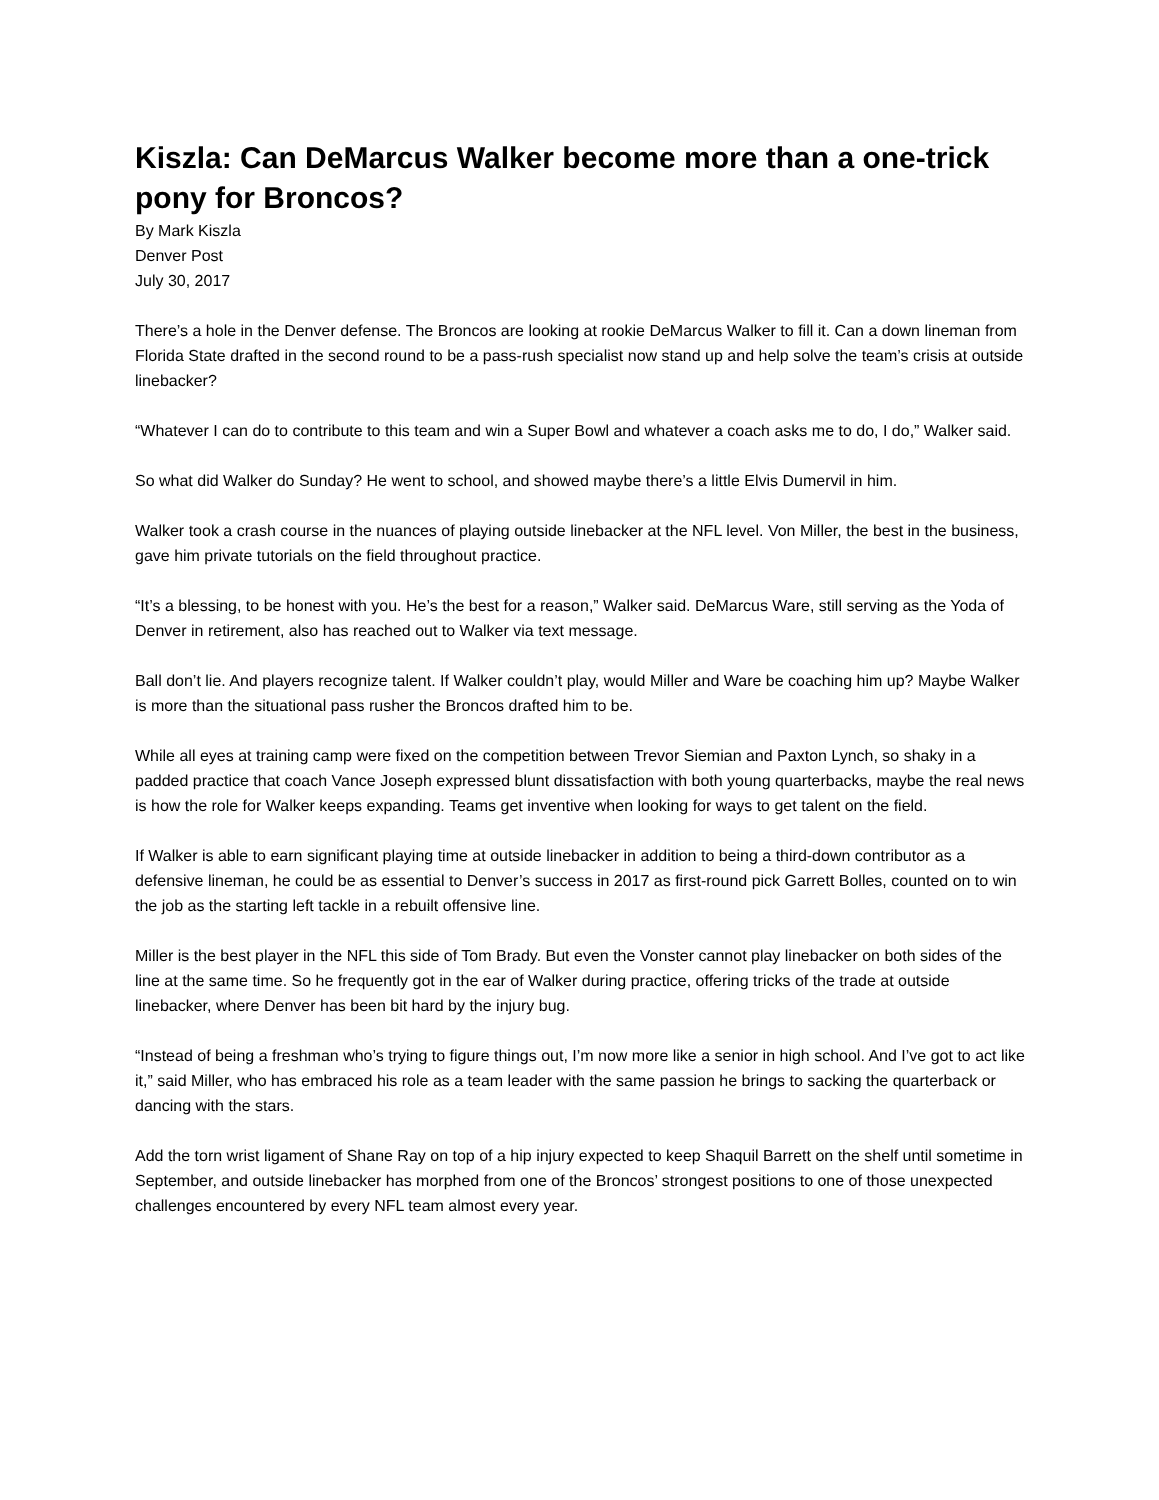Kiszla: Can DeMarcus Walker become more than a one-trick pony for Broncos?
By Mark Kiszla
Denver Post
July 30, 2017
There’s a hole in the Denver defense. The Broncos are looking at rookie DeMarcus Walker to fill it. Can a down lineman from Florida State drafted in the second round to be a pass-rush specialist now stand up and help solve the team’s crisis at outside linebacker?
“Whatever I can do to contribute to this team and win a Super Bowl and whatever a coach asks me to do, I do,” Walker said.
So what did Walker do Sunday? He went to school, and showed maybe there’s a little Elvis Dumervil in him.
Walker took a crash course in the nuances of playing outside linebacker at the NFL level. Von Miller, the best in the business, gave him private tutorials on the field throughout practice.
“It’s a blessing, to be honest with you. He’s the best for a reason,” Walker said. DeMarcus Ware, still serving as the Yoda of Denver in retirement, also has reached out to Walker via text message.
Ball don’t lie. And players recognize talent. If Walker couldn’t play, would Miller and Ware be coaching him up? Maybe Walker is more than the situational pass rusher the Broncos drafted him to be.
While all eyes at training camp were fixed on the competition between Trevor Siemian and Paxton Lynch, so shaky in a padded practice that coach Vance Joseph expressed blunt dissatisfaction with both young quarterbacks, maybe the real news is how the role for Walker keeps expanding. Teams get inventive when looking for ways to get talent on the field.
If Walker is able to earn significant playing time at outside linebacker in addition to being a third-down contributor as a defensive lineman, he could be as essential to Denver’s success in 2017 as first-round pick Garrett Bolles, counted on to win the job as the starting left tackle in a rebuilt offensive line.
Miller is the best player in the NFL this side of Tom Brady. But even the Vonster cannot play linebacker on both sides of the line at the same time. So he frequently got in the ear of Walker during practice, offering tricks of the trade at outside linebacker, where Denver has been bit hard by the injury bug.
“Instead of being a freshman who’s trying to figure things out, I’m now more like a senior in high school. And I’ve got to act like it,” said Miller, who has embraced his role as a team leader with the same passion he brings to sacking the quarterback or dancing with the stars.
Add the torn wrist ligament of Shane Ray on top of a hip injury expected to keep Shaquil Barrett on the shelf until sometime in September, and outside linebacker has morphed from one of the Broncos’ strongest positions to one of those unexpected challenges encountered by every NFL team almost every year.